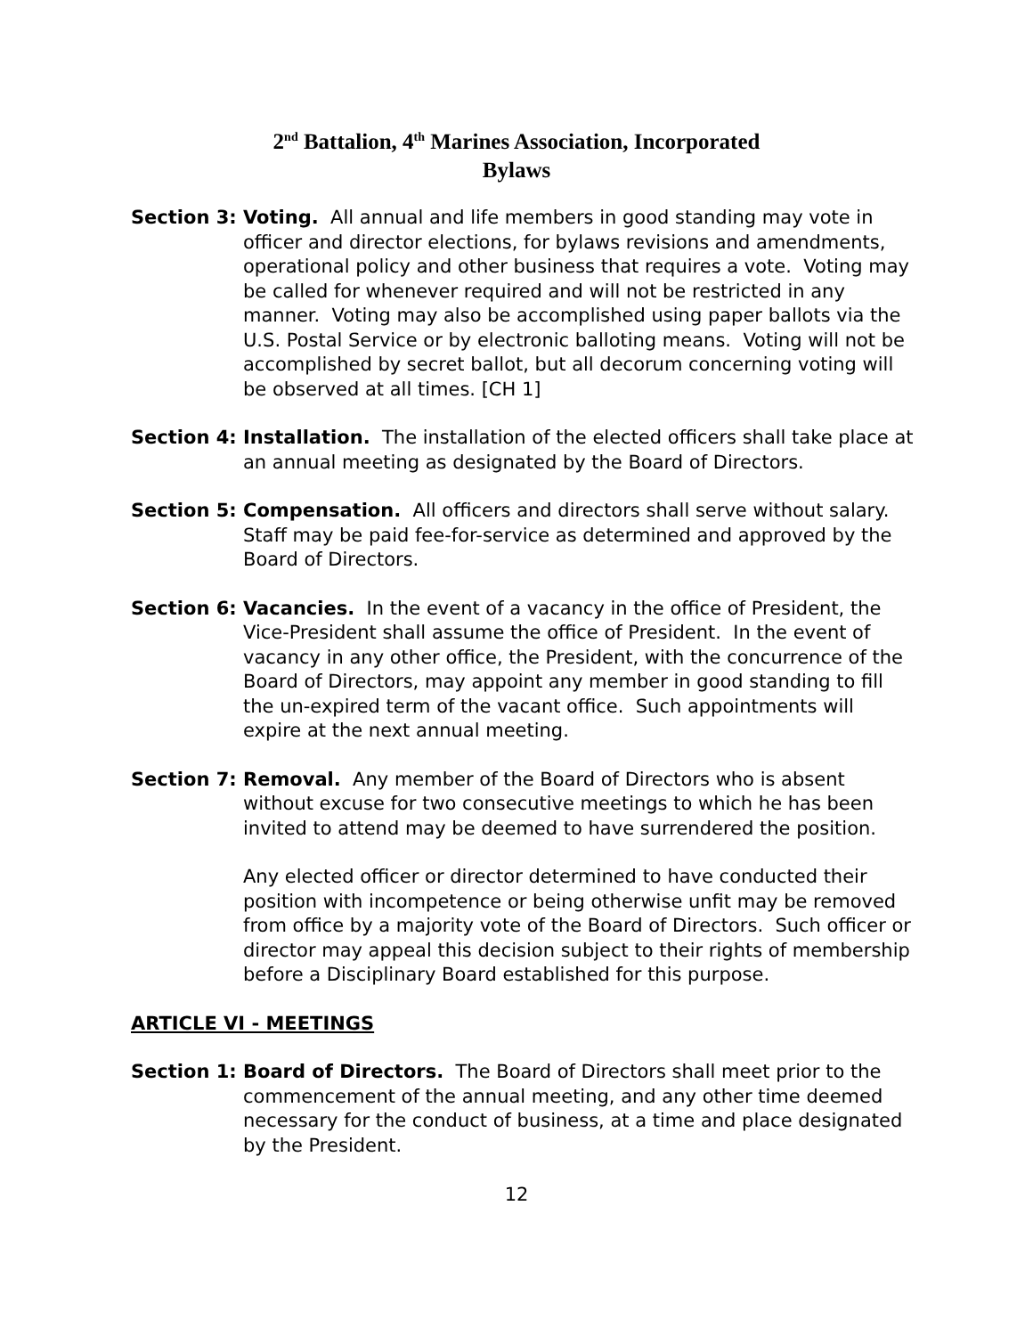2<sup>nd</sup> Battalion, 4<sup>th</sup> Marines Association, Incorporated
Bylaws
Section 3: Voting. All annual and life members in good standing may vote in officer and director elections, for bylaws revisions and amendments, operational policy and other business that requires a vote. Voting may be called for whenever required and will not be restricted in any manner. Voting may also be accomplished using paper ballots via the U.S. Postal Service or by electronic balloting means. Voting will not be accomplished by secret ballot, but all decorum concerning voting will be observed at all times. [CH 1]
Section 4: Installation. The installation of the elected officers shall take place at an annual meeting as designated by the Board of Directors.
Section 5: Compensation. All officers and directors shall serve without salary. Staff may be paid fee-for-service as determined and approved by the Board of Directors.
Section 6: Vacancies. In the event of a vacancy in the office of President, the Vice-President shall assume the office of President. In the event of vacancy in any other office, the President, with the concurrence of the Board of Directors, may appoint any member in good standing to fill the un-expired term of the vacant office. Such appointments will expire at the next annual meeting.
Section 7: Removal. Any member of the Board of Directors who is absent without excuse for two consecutive meetings to which he has been invited to attend may be deemed to have surrendered the position.
Any elected officer or director determined to have conducted their position with incompetence or being otherwise unfit may be removed from office by a majority vote of the Board of Directors. Such officer or director may appeal this decision subject to their rights of membership before a Disciplinary Board established for this purpose.
ARTICLE VI - MEETINGS
Section 1: Board of Directors. The Board of Directors shall meet prior to the commencement of the annual meeting, and any other time deemed necessary for the conduct of business, at a time and place designated by the President.
12